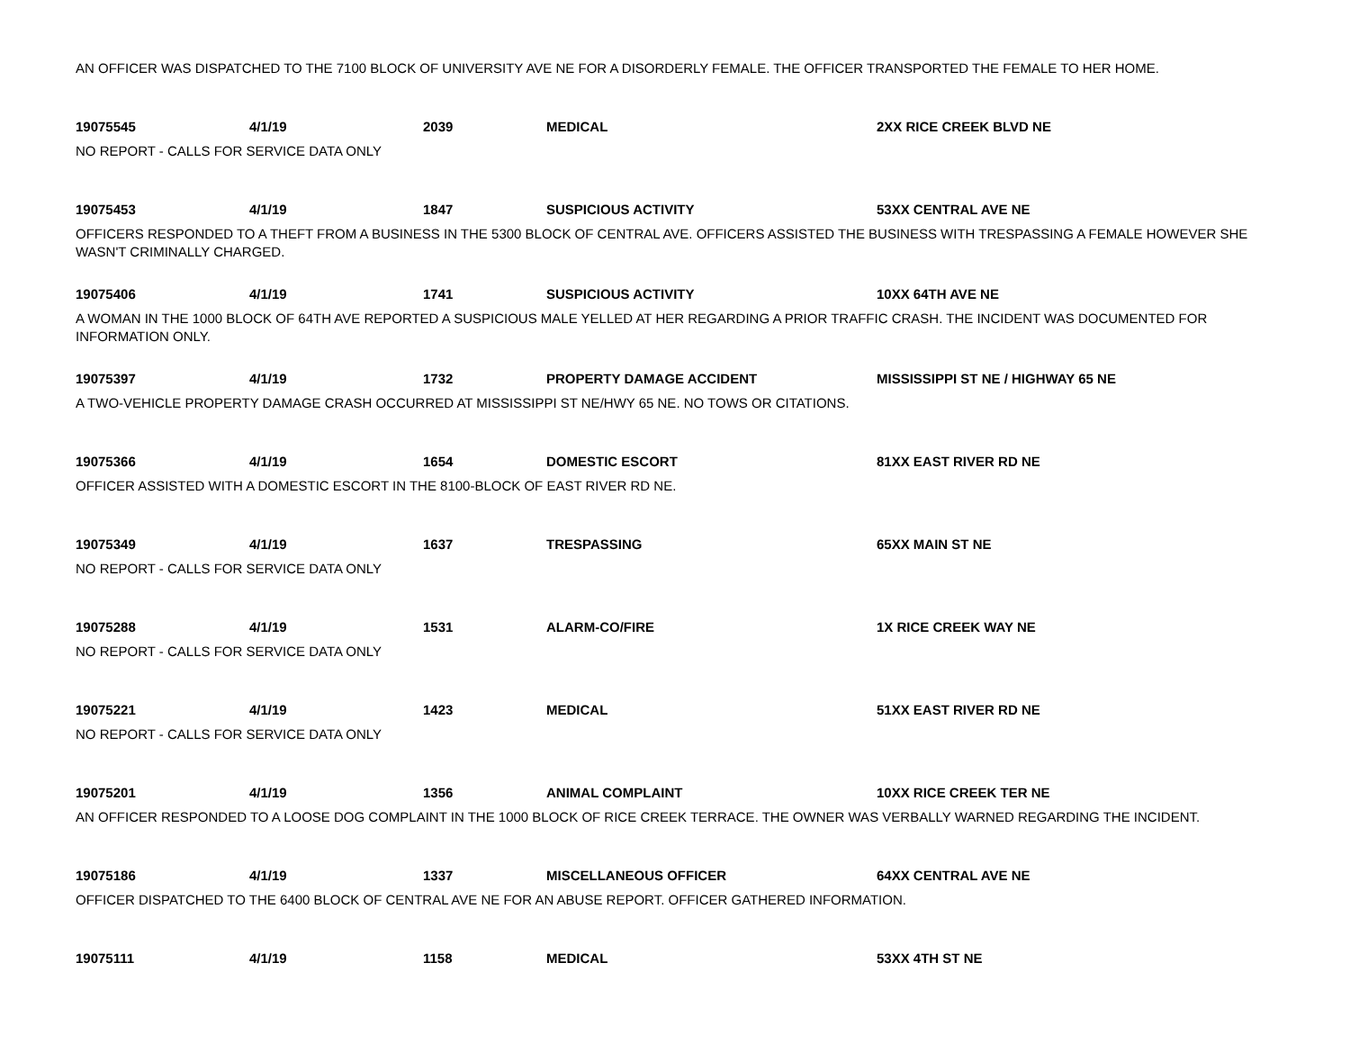AN OFFICER WAS DISPATCHED TO THE 7100 BLOCK OF UNIVERSITY AVE NE FOR A DISORDERLY FEMALE. THE OFFICER TRANSPORTED THE FEMALE TO HER HOME.
| 19075545 | 4/1/19 | 2039 | MEDICAL | 2XX RICE CREEK BLVD NE |
NO REPORT - CALLS FOR SERVICE DATA ONLY
| 19075453 | 4/1/19 | 1847 | SUSPICIOUS ACTIVITY | 53XX CENTRAL AVE NE |
OFFICERS RESPONDED TO A THEFT FROM A BUSINESS IN THE 5300 BLOCK OF CENTRAL AVE. OFFICERS ASSISTED THE BUSINESS WITH TRESPASSING A FEMALE HOWEVER SHE WASN'T CRIMINALLY CHARGED.
| 19075406 | 4/1/19 | 1741 | SUSPICIOUS ACTIVITY | 10XX 64TH AVE NE |
A WOMAN IN THE 1000 BLOCK OF 64TH AVE REPORTED A SUSPICIOUS MALE YELLED AT HER REGARDING A PRIOR TRAFFIC CRASH. THE INCIDENT WAS DOCUMENTED FOR INFORMATION ONLY.
| 19075397 | 4/1/19 | 1732 | PROPERTY DAMAGE ACCIDENT | MISSISSIPPI ST NE / HIGHWAY 65 NE |
A TWO-VEHICLE PROPERTY DAMAGE CRASH OCCURRED AT MISSISSIPPI ST NE/HWY 65 NE. NO TOWS OR CITATIONS.
| 19075366 | 4/1/19 | 1654 | DOMESTIC ESCORT | 81XX EAST RIVER RD NE |
OFFICER ASSISTED WITH A DOMESTIC ESCORT IN THE 8100-BLOCK OF EAST RIVER RD NE.
| 19075349 | 4/1/19 | 1637 | TRESPASSING | 65XX MAIN ST NE |
NO REPORT - CALLS FOR SERVICE DATA ONLY
| 19075288 | 4/1/19 | 1531 | ALARM-CO/FIRE | 1X RICE CREEK WAY NE |
NO REPORT - CALLS FOR SERVICE DATA ONLY
| 19075221 | 4/1/19 | 1423 | MEDICAL | 51XX EAST RIVER RD NE |
NO REPORT - CALLS FOR SERVICE DATA ONLY
| 19075201 | 4/1/19 | 1356 | ANIMAL COMPLAINT | 10XX RICE CREEK TER NE |
AN OFFICER RESPONDED TO A LOOSE DOG COMPLAINT IN THE 1000 BLOCK OF RICE CREEK TERRACE. THE OWNER WAS VERBALLY WARNED REGARDING THE INCIDENT.
| 19075186 | 4/1/19 | 1337 | MISCELLANEOUS OFFICER | 64XX CENTRAL AVE NE |
OFFICER DISPATCHED TO THE 6400 BLOCK OF CENTRAL AVE NE FOR AN ABUSE REPORT. OFFICER GATHERED INFORMATION.
| 19075111 | 4/1/19 | 1158 | MEDICAL | 53XX 4TH ST NE |